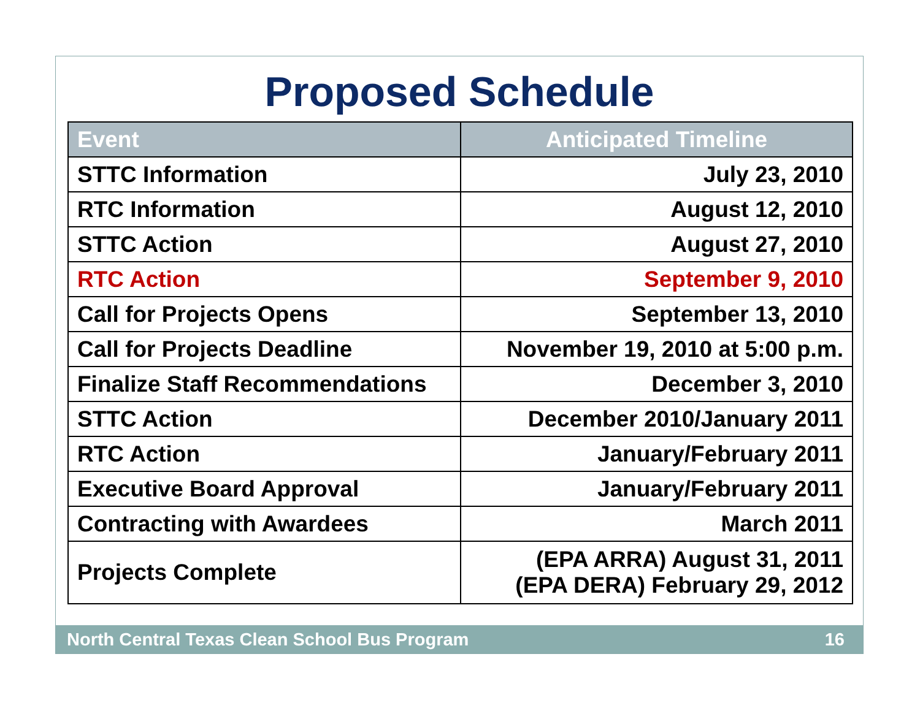Proposed Schedule
| Event | Anticipated Timeline |
| --- | --- |
| STTC Information | July 23, 2010 |
| RTC Information | August 12, 2010 |
| STTC Action | August 27, 2010 |
| RTC Action | September 9, 2010 |
| Call for Projects Opens | September 13, 2010 |
| Call for Projects Deadline | November 19, 2010 at 5:00 p.m. |
| Finalize Staff Recommendations | December 3, 2010 |
| STTC Action | December 2010/January 2011 |
| RTC Action | January/February 2011 |
| Executive Board Approval | January/February 2011 |
| Contracting with Awardees | March 2011 |
| Projects Complete | (EPA ARRA) August 31, 2011 (EPA DERA) February 29, 2012 |
North Central Texas Clean School Bus Program 16